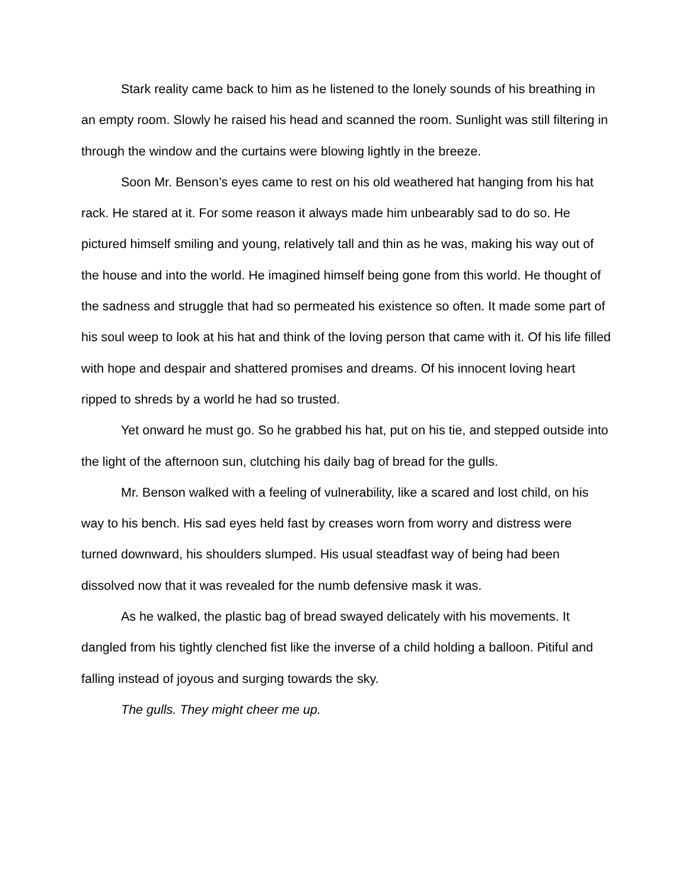Stark reality came back to him as he listened to the lonely sounds of his breathing in an empty room. Slowly he raised his head and scanned the room. Sunlight was still filtering in through the window and the curtains were blowing lightly in the breeze.
Soon Mr. Benson’s eyes came to rest on his old weathered hat hanging from his hat rack. He stared at it. For some reason it always made him unbearably sad to do so. He pictured himself smiling and young, relatively tall and thin as he was, making his way out of the house and into the world. He imagined himself being gone from this world. He thought of the sadness and struggle that had so permeated his existence so often. It made some part of his soul weep to look at his hat and think of the loving person that came with it. Of his life filled with hope and despair and shattered promises and dreams. Of his innocent loving heart ripped to shreds by a world he had so trusted.
Yet onward he must go. So he grabbed his hat, put on his tie, and stepped outside into the light of the afternoon sun, clutching his daily bag of bread for the gulls.
Mr. Benson walked with a feeling of vulnerability, like a scared and lost child, on his way to his bench. His sad eyes held fast by creases worn from worry and distress were turned downward, his shoulders slumped. His usual steadfast way of being had been dissolved now that it was revealed for the numb defensive mask it was.
As he walked, the plastic bag of bread swayed delicately with his movements. It dangled from his tightly clenched fist like the inverse of a child holding a balloon. Pitiful and falling instead of joyous and surging towards the sky.
The gulls. They might cheer me up.